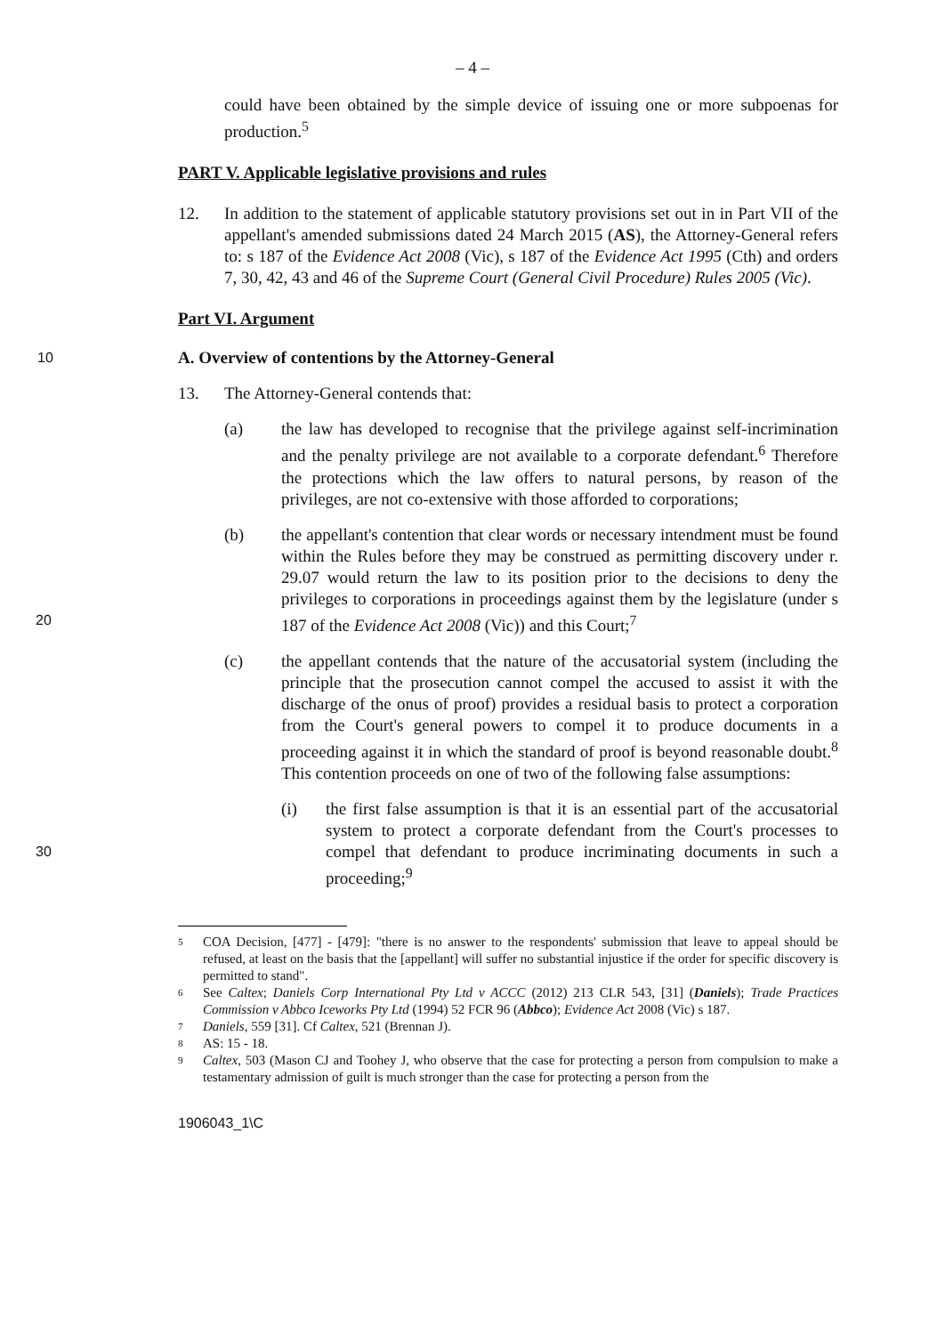– 4 –
could have been obtained by the simple device of issuing one or more subpoenas for production.<sup>5</sup>
PART V. Applicable legislative provisions and rules
12. In addition to the statement of applicable statutory provisions set out in in Part VII of the appellant's amended submissions dated 24 March 2015 (AS), the Attorney-General refers to: s 187 of the Evidence Act 2008 (Vic), s 187 of the Evidence Act 1995 (Cth) and orders 7, 30, 42, 43 and 46 of the Supreme Court (General Civil Procedure) Rules 2005 (Vic).
Part VI. Argument
10 A. Overview of contentions by the Attorney-General
13. The Attorney-General contends that:
(a) the law has developed to recognise that the privilege against self-incrimination and the penalty privilege are not available to a corporate defendant.<sup>6</sup> Therefore the protections which the law offers to natural persons, by reason of the privileges, are not co-extensive with those afforded to corporations;
20 (b) the appellant's contention that clear words or necessary intendment must be found within the Rules before they may be construed as permitting discovery under r. 29.07 would return the law to its position prior to the decisions to deny the privileges to corporations in proceedings against them by the legislature (under s 187 of the Evidence Act 2008 (Vic)) and this Court;<sup>7</sup>
(c) the appellant contends that the nature of the accusatorial system (including the principle that the prosecution cannot compel the accused to assist it with the discharge of the onus of proof) provides a residual basis to protect a corporation from the Court's general powers to compel it to produce documents in a proceeding against it in which the standard of proof is beyond reasonable doubt.<sup>8</sup> This contention proceeds on one of two of the following false assumptions:
30 (i) the first false assumption is that it is an essential part of the accusatorial system to protect a corporate defendant from the Court's processes to compel that defendant to produce incriminating documents in such a proceeding;<sup>9</sup>
5
COA Decision, [477] - [479]: "there is no answer to the respondents' submission that leave to appeal should be refused, at least on the basis that the [appellant] will suffer no substantial injustice if the order for specific discovery is permitted to stand".
6
See Caltex; Daniels Corp International Pty Ltd v ACCC (2012) 213 CLR 543, [31] (Daniels); Trade Practices Commission v Abbco Iceworks Pty Ltd (1994) 52 FCR 96 (Abbco); Evidence Act 2008 (Vic) s 187.
7
Daniels, 559 [31]. Cf Caltex, 521 (Brennan J).
8
AS: 15 - 18.
9
Caltex, 503 (Mason CJ and Toohey J, who observe that the case for protecting a person from compulsion to make a testamentary admission of guilt is much stronger than the case for protecting a person from the
1906043_1\C